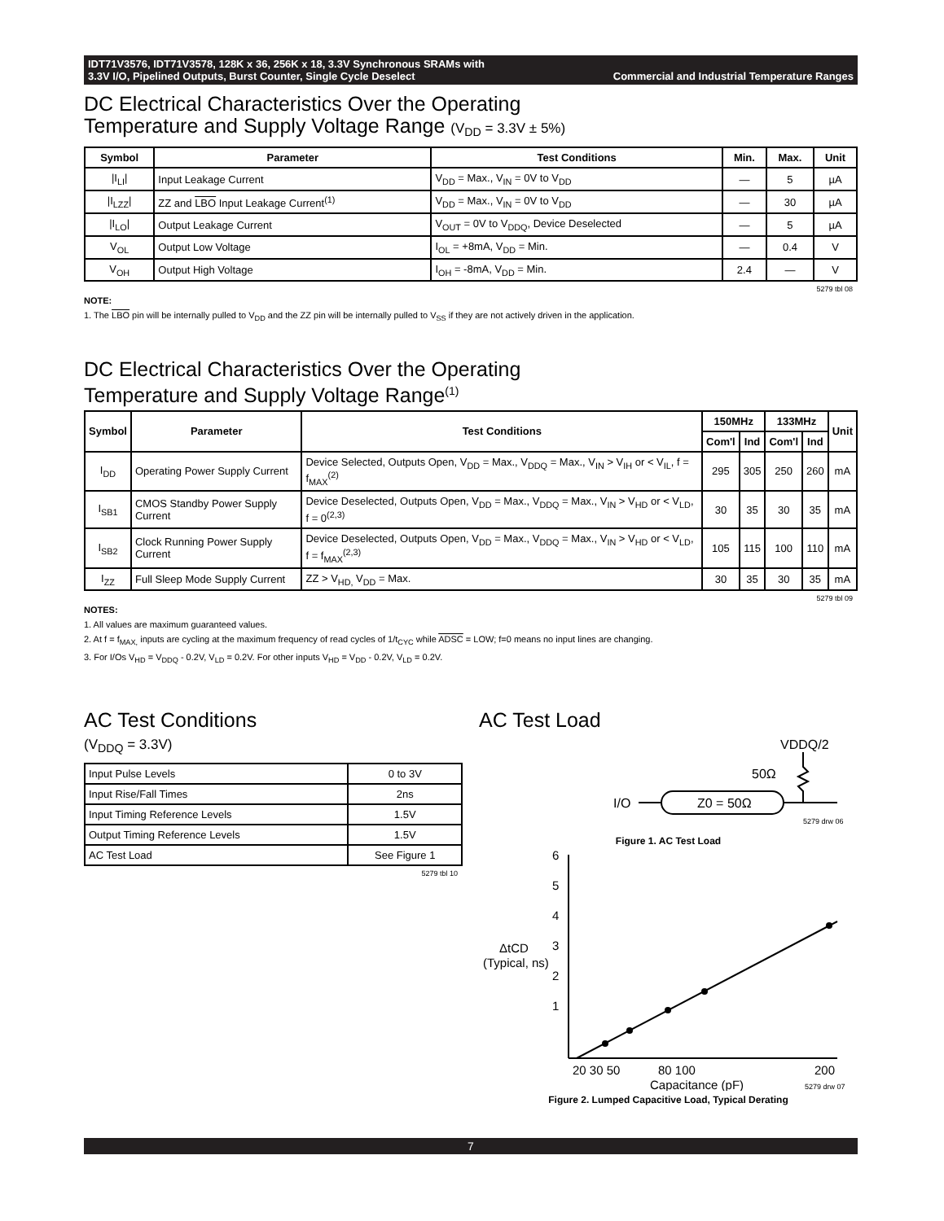IDT71V3576, IDT71V3578, 128K x 36, 256K x 18, 3.3V Synchronous SRAMs with
3.3V I/O, Pipelined Outputs, Burst Counter, Single Cycle Deselect Commercial and Industrial Temperature Ranges
DC Electrical Characteristics Over the Operating
Temperature and Supply Voltage Range (V<sub>DD</sub> = 3.3V ± 5%)
| Symbol | Parameter | Test Conditions | Min. | Max. | Unit |
| --- | --- | --- | --- | --- | --- |
| /I<sub>LI</sub>/ | Input Leakage Current | V<sub>DD</sub> = Max., V<sub>IN</sub> = 0V to V<sub>DD</sub> | — | 5 | µA |
| /I<sub>LZZ</sub>/ | ZZ and LBO Input Leakage Current<sup>(1)</sup> | V<sub>DD</sub> = Max., V<sub>IN</sub> = 0V to V<sub>DD</sub> | — | 30 | µA |
| /I<sub>LO</sub>/ | Output Leakage Current | V<sub>OUT</sub> = 0V to V<sub>DDQ</sub>, Device Deselected | — | 5 | µA |
| V<sub>OL</sub> | Output Low Voltage | I<sub>OL</sub> = +8mA, V<sub>DD</sub> = Min. | — | 0.4 | V |
| V<sub>OH</sub> | Output High Voltage | I<sub>OH</sub> = -8mA, V<sub>DD</sub> = Min. | 2.4 | — | V |
5279 tbl 08
NOTE:
1. The LBO pin will be internally pulled to V<sub>DD</sub> and the ZZ pin will be internally pulled to V<sub>SS</sub> if they are not actively driven in the application.
DC Electrical Characteristics Over the Operating
Temperature and Supply Voltage Range<sup>(1)</sup>
| Symbol | Parameter | Test Conditions | 150MHz | | 133MHz | | Unit |
| --- | --- | --- | --- | --- | --- | --- | --- |
| | | | Com'l | Ind | Com'l | Ind | |
| I<sub>DD</sub> | Operating Power Supply Current | Device Selected, Outputs Open, V<sub>DD</sub> = Max., V<sub>DDQ</sub> = Max., V<sub>IN</sub> > V<sub>IH</sub> or < V<sub>IL</sub>, f = f<sub>MAX</sub><sup>(2)</sup> | 295 | 305 | 250 | 260 | mA |
| I<sub>SB1</sub> | CMOS Standby Power Supply Current | Device Deselected, Outputs Open, V<sub>DD</sub> = Max., V<sub>DDQ</sub> = Max., V<sub>IN</sub> > V<sub>HD</sub> or < V<sub>LD</sub>, f = 0<sup>(2,3)</sup> | 30 | 35 | 30 | 35 | mA |
| I<sub>SB2</sub> | Clock Running Power Supply Current | Device Deselected, Outputs Open, V<sub>DD</sub> = Max., V<sub>DDQ</sub> = Max., V<sub>IN</sub> > V<sub>HD</sub> or < V<sub>LD</sub>, f = f<sub>MAX</sub><sup>(2,3)</sup> | 105 | 115 | 100 | 110 | mA |
| I<sub>ZZ</sub> | Full Sleep Mode Supply Current | ZZ > V<sub>HD,</sub> V<sub>DD</sub> = Max. | 30 | 35 | 30 | 35 | mA |
5279 tbl 09
NOTES:
1. All values are maximum guaranteed values.
2. At f = f<sub>MAX,</sub> inputs are cycling at the maximum frequency of read cycles of 1/t<sub>CYC</sub> while ADSC = LOW; f=0 means no input lines are changing.
3. For I/Os V<sub>HD</sub> = V<sub>DDQ</sub> - 0.2V, V<sub>LD</sub> = 0.2V. For other inputs V<sub>HD</sub> = V<sub>DD</sub> - 0.2V, V<sub>LD</sub> = 0.2V.
AC Test Conditions
(V<sub>DDQ</sub> = 3.3V)
| Input Pulse Levels | 0 to 3V |
| Input Rise/Fall Times | 2ns |
| Input Timing Reference Levels | 1.5V |
| Output Timing Reference Levels | 1.5V |
| AC Test Load | See Figure 1 |
5279 tbl 10
AC Test Load
VDDQ/2
50Ω
I/O
Z0 = 50Ω
5279 drw 06
Figure 1. AC Test Load
6
5
4
3
2
1
ΔtCD
(Typical, ns)
20 30 50
80 100
200
Capacitance (pF)
5279 drw 07
Figure 2. Lumped Capacitive Load, Typical Derating
7